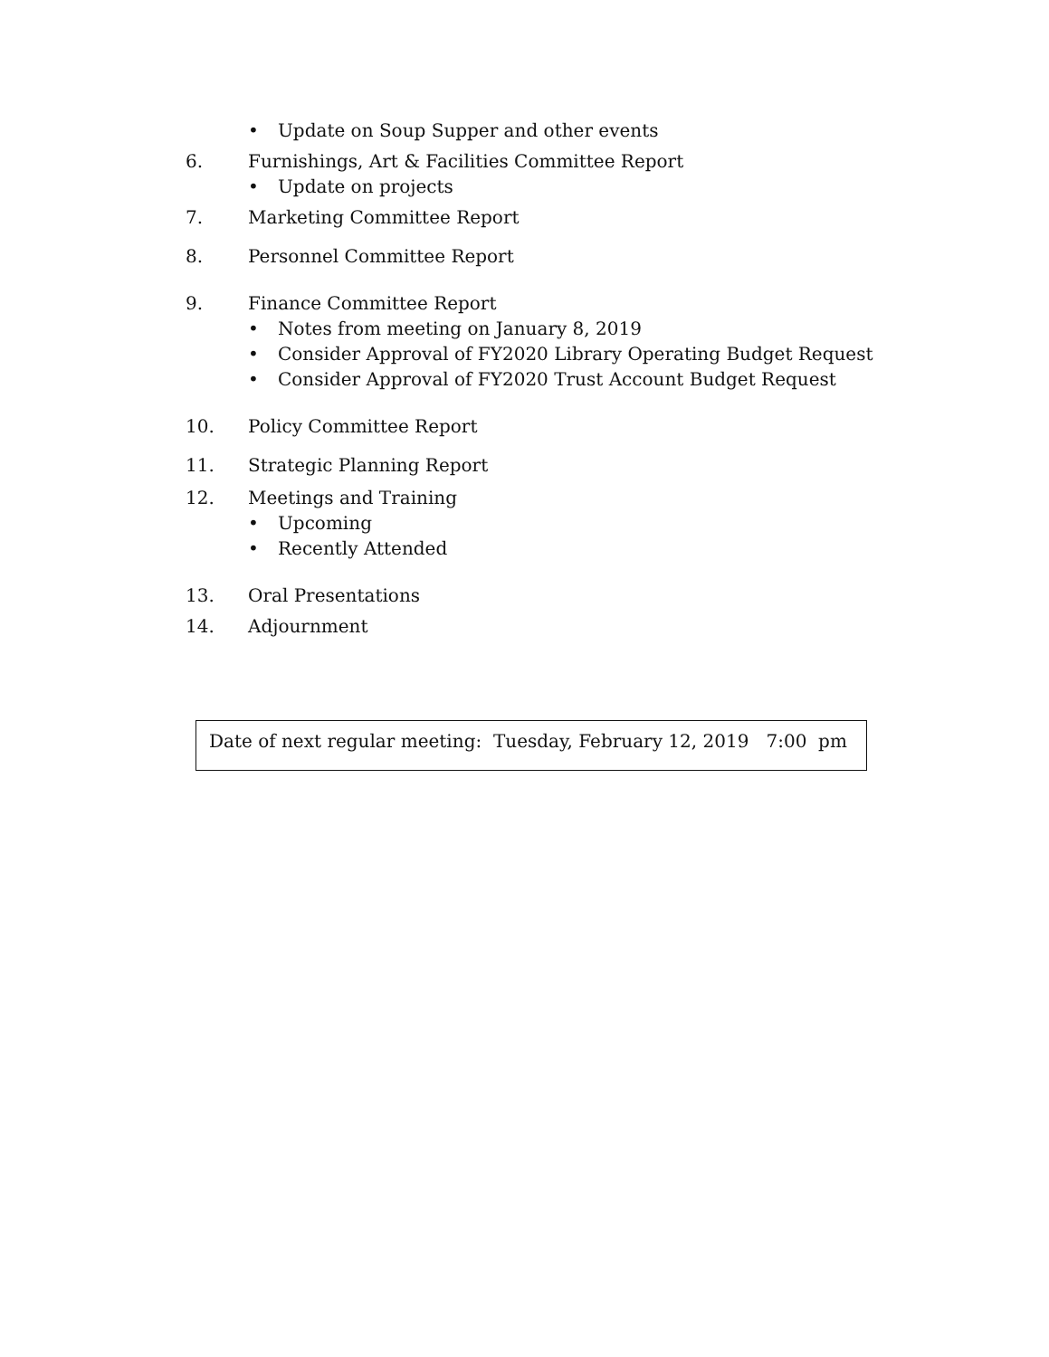• Update on Soup Supper and other events
6. Furnishings, Art & Facilities Committee Report
• Update on projects
7. Marketing Committee Report
8. Personnel Committee Report
9. Finance Committee Report
• Notes from meeting on January 8, 2019
• Consider Approval of FY2020 Library Operating Budget Request
• Consider Approval of FY2020 Trust Account Budget Request
10. Policy Committee Report
11. Strategic Planning Report
12. Meetings and Training
• Upcoming
• Recently Attended
13. Oral Presentations
14. Adjournment
Date of next regular meeting: Tuesday, February 12, 2019 7:00 pm